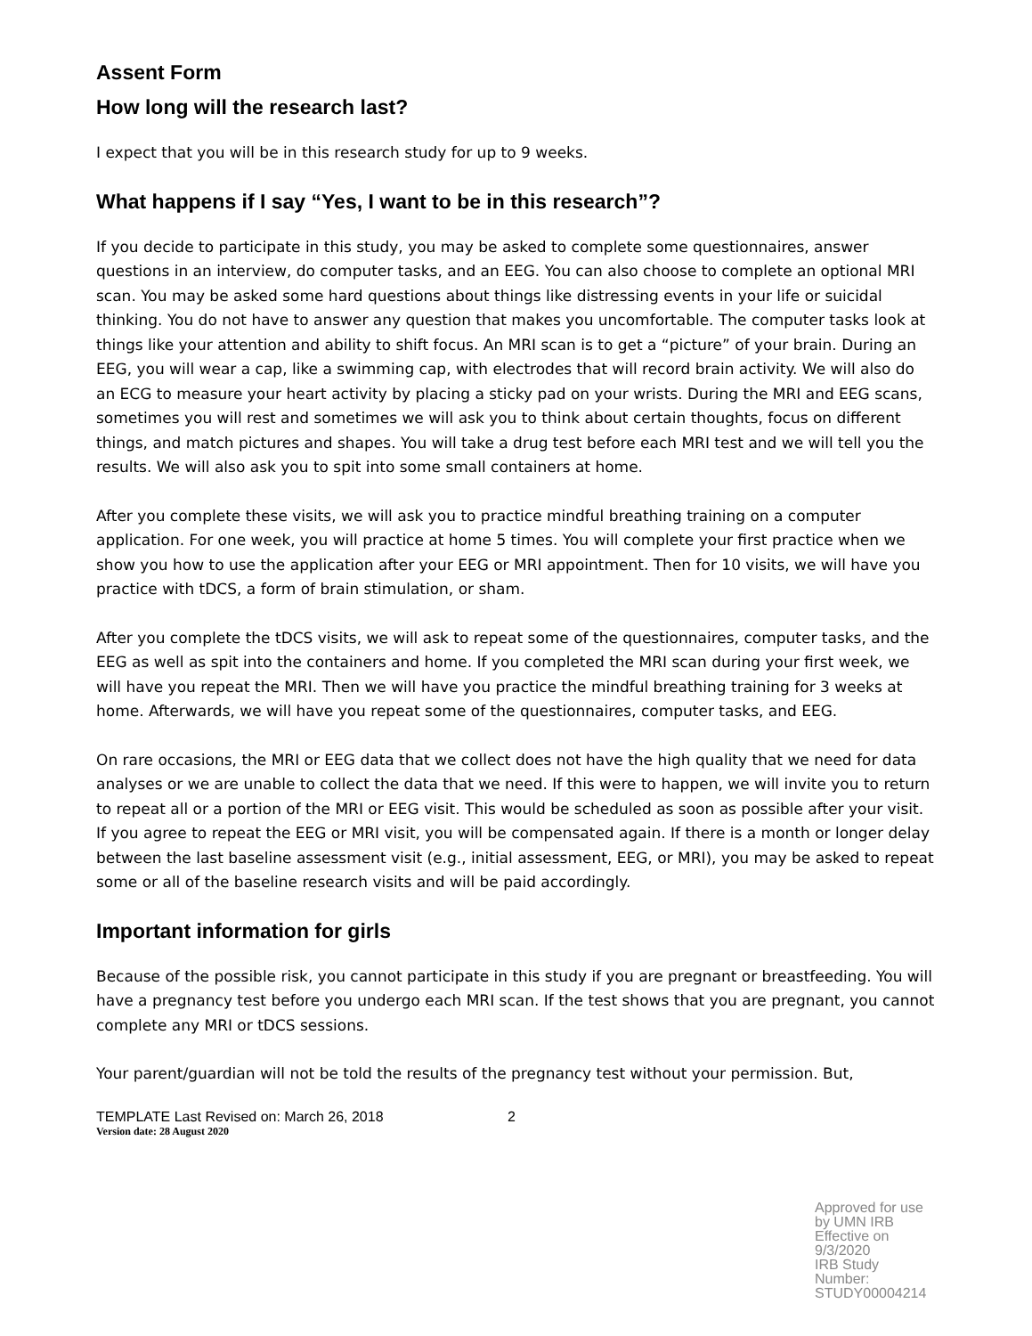Assent Form
How long will the research last?
I expect that you will be in this research study for up to 9 weeks.
What happens if I say “Yes, I want to be in this research”?
If you decide to participate in this study, you may be asked to complete some questionnaires, answer questions in an interview, do computer tasks, and an EEG. You can also choose to complete an optional MRI scan. You may be asked some hard questions about things like distressing events in your life or suicidal thinking. You do not have to answer any question that makes you uncomfortable. The computer tasks look at things like your attention and ability to shift focus. An MRI scan is to get a “picture” of your brain. During an EEG, you will wear a cap, like a swimming cap, with electrodes that will record brain activity. We will also do an ECG to measure your heart activity by placing a sticky pad on your wrists. During the MRI and EEG scans, sometimes you will rest and sometimes we will ask you to think about certain thoughts, focus on different things, and match pictures and shapes. You will take a drug test before each MRI test and we will tell you the results. We will also ask you to spit into some small containers at home.
After you complete these visits, we will ask you to practice mindful breathing training on a computer application. For one week, you will practice at home 5 times. You will complete your first practice when we show you how to use the application after your EEG or MRI appointment. Then for 10 visits, we will have you practice with tDCS, a form of brain stimulation, or sham.
After you complete the tDCS visits, we will ask to repeat some of the questionnaires, computer tasks, and the EEG as well as spit into the containers and home. If you completed the MRI scan during your first week, we will have you repeat the MRI. Then we will have you practice the mindful breathing training for 3 weeks at home. Afterwards, we will have you repeat some of the questionnaires, computer tasks, and EEG.
On rare occasions, the MRI or EEG data that we collect does not have the high quality that we need for data analyses or we are unable to collect the data that we need. If this were to happen, we will invite you to return to repeat all or a portion of the MRI or EEG visit. This would be scheduled as soon as possible after your visit. If you agree to repeat the EEG or MRI visit, you will be compensated again. If there is a month or longer delay between the last baseline assessment visit (e.g., initial assessment, EEG, or MRI), you may be asked to repeat some or all of the baseline research visits and will be paid accordingly.
Important information for girls
Because of the possible risk, you cannot participate in this study if you are pregnant or breastfeeding. You will have a pregnancy test before you undergo each MRI scan. If the test shows that you are pregnant, you cannot complete any MRI or tDCS sessions.
Your parent/guardian will not be told the results of the pregnancy test without your permission. But,
TEMPLATE Last Revised on: March 26, 2018 2
Version date: 28 August 2020
Approved for use by UMN IRB
Effective on 9/3/2020
IRB Study Number: STUDY00004214